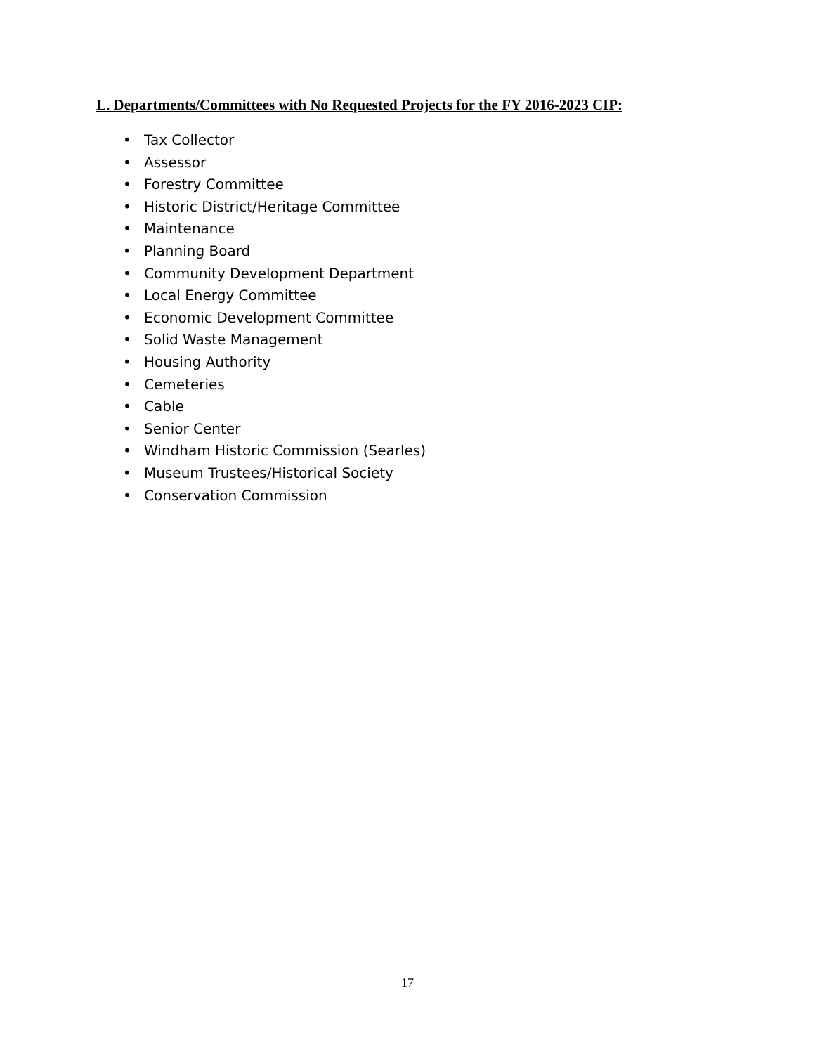L. Departments/Committees with No Requested Projects for the FY 2016-2023 CIP:
• Tax Collector
• Assessor
• Forestry Committee
• Historic District/Heritage Committee
• Maintenance
• Planning Board
• Community Development Department
• Local Energy Committee
• Economic Development Committee
• Solid Waste Management
• Housing Authority
• Cemeteries
• Cable
• Senior Center
• Windham Historic Commission (Searles)
• Museum Trustees/Historical Society
• Conservation Commission
17